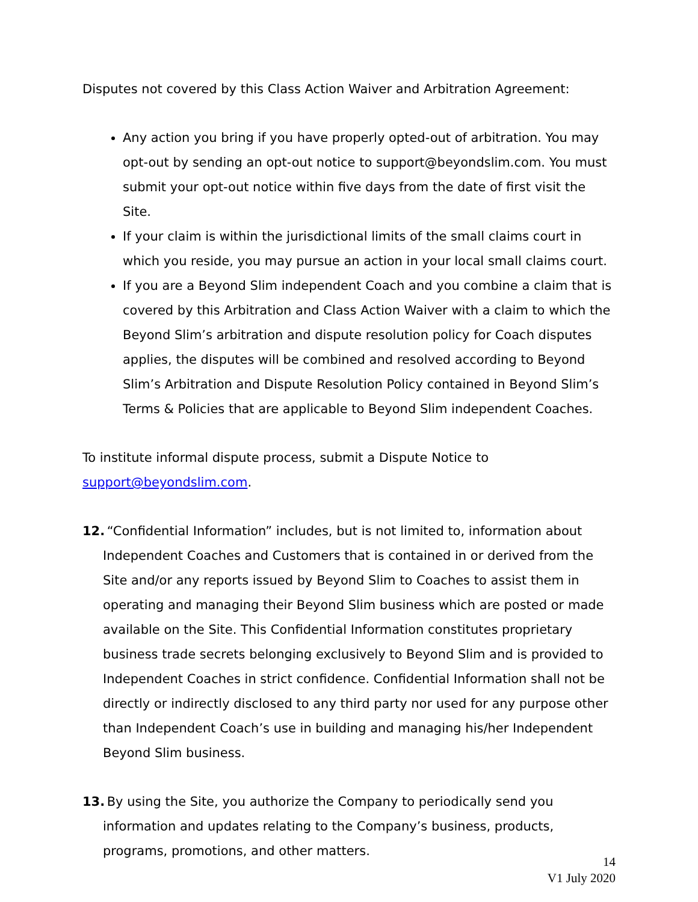Disputes not covered by this Class Action Waiver and Arbitration Agreement:
Any action you bring if you have properly opted-out of arbitration. You may opt-out by sending an opt-out notice to support@beyondslim.com. You must submit your opt-out notice within five days from the date of first visit the Site.
If your claim is within the jurisdictional limits of the small claims court in which you reside, you may pursue an action in your local small claims court.
If you are a Beyond Slim independent Coach and you combine a claim that is covered by this Arbitration and Class Action Waiver with a claim to which the Beyond Slim’s arbitration and dispute resolution policy for Coach disputes applies, the disputes will be combined and resolved according to Beyond Slim’s Arbitration and Dispute Resolution Policy contained in Beyond Slim’s Terms & Policies that are applicable to Beyond Slim independent Coaches.
To institute informal dispute process, submit a Dispute Notice to
support@beyondslim.com.
12. “Confidential Information” includes, but is not limited to, information about Independent Coaches and Customers that is contained in or derived from the Site and/or any reports issued by Beyond Slim to Coaches to assist them in operating and managing their Beyond Slim business which are posted or made available on the Site. This Confidential Information constitutes proprietary business trade secrets belonging exclusively to Beyond Slim and is provided to Independent Coaches in strict confidence. Confidential Information shall not be directly or indirectly disclosed to any third party nor used for any purpose other than Independent Coach’s use in building and managing his/her Independent Beyond Slim business.
13. By using the Site, you authorize the Company to periodically send you information and updates relating to the Company’s business, products, programs, promotions, and other matters.
14
V1 July 2020